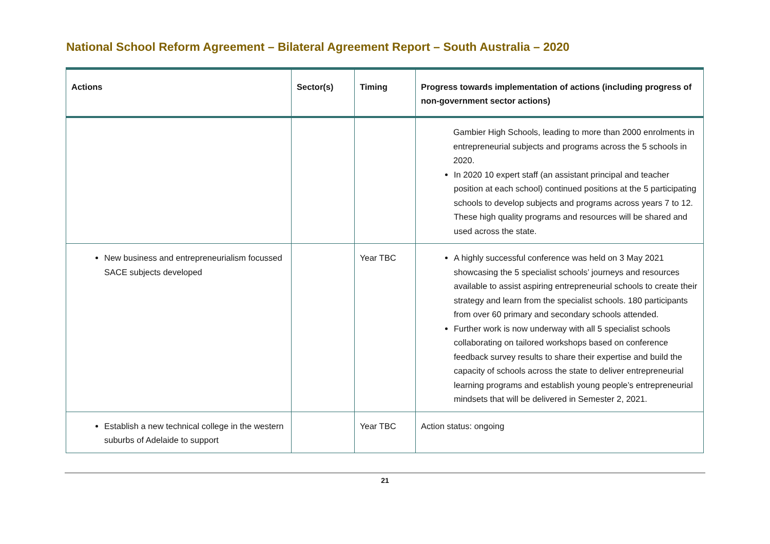National School Reform Agreement – Bilateral Agreement Report – South Australia – 2020
| Actions | Sector(s) | Timing | Progress towards implementation of actions (including progress of non-government sector actions) |
| --- | --- | --- | --- |
| | | | Gambier High Schools, leading to more than 2000 enrolments in entrepreneurial subjects and programs across the 5 schools in 2020. In 2020 10 expert staff (an assistant principal and teacher position at each school) continued positions at the 5 participating schools to develop subjects and programs across years 7 to 12. These high quality programs and resources will be shared and used across the state. |
| New business and entrepreneurialism focussed SACE subjects developed | | Year TBC | A highly successful conference was held on 3 May 2021 showcasing the 5 specialist schools’ journeys and resources available to assist aspiring entrepreneurial schools to create their strategy and learn from the specialist schools. 180 participants from over 60 primary and secondary schools attended. Further work is now underway with all 5 specialist schools collaborating on tailored workshops based on conference feedback survey results to share their expertise and build the capacity of schools across the state to deliver entrepreneurial learning programs and establish young people’s entrepreneurial mindsets that will be delivered in Semester 2, 2021. |
| Establish a new technical college in the western suburbs of Adelaide to support | | Year TBC | Action status: ongoing |
21